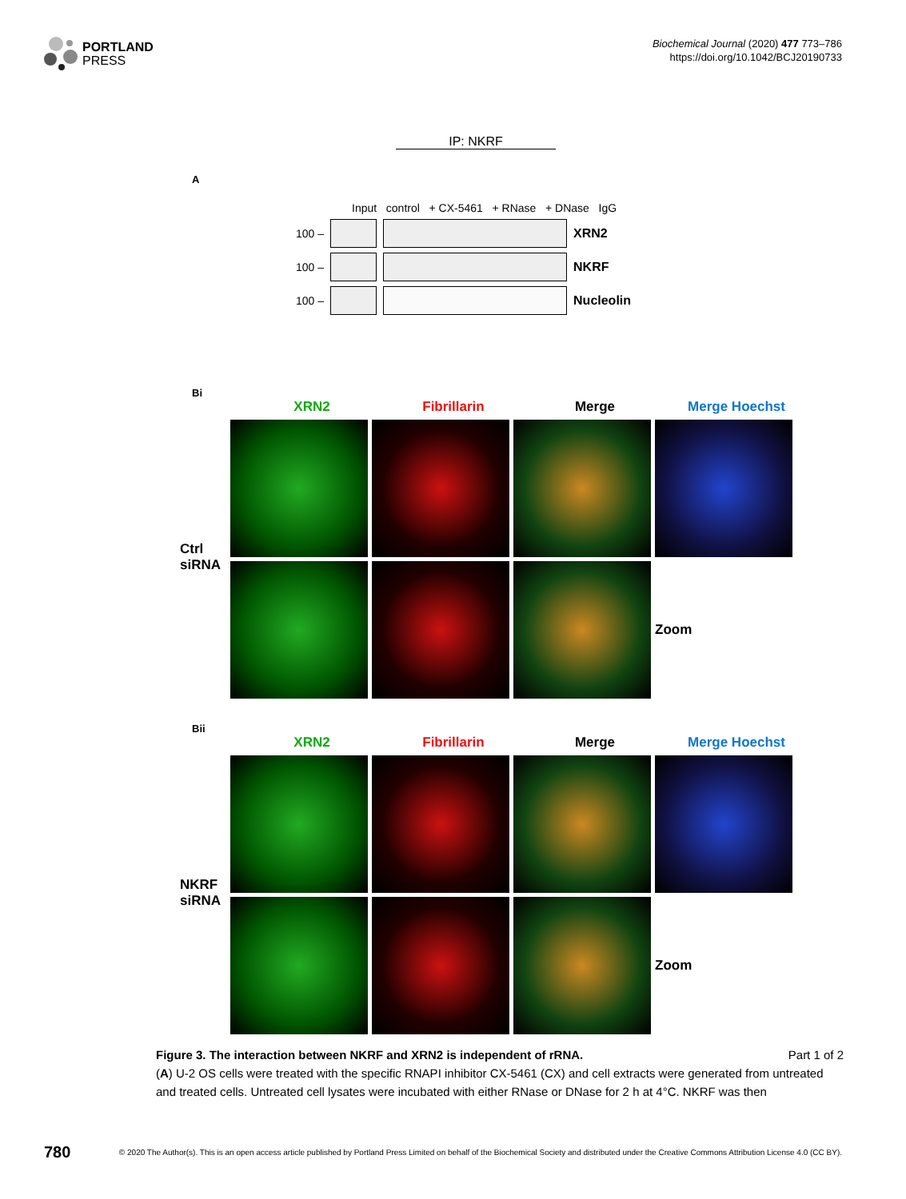PORTLAND
PRESS
Biochemical Journal (2020) 477 773–786
https://doi.org/10.1042/BCJ20190733
IP: NKRF
A
Input control + CX-5461 + RNase + DNase IgG
100 – XRN2
100 – NKRF
100 – Nucleolin
Bi
XRN2 Fibrillarin Merge Merge Hoechst
Ctrl siRNA
Zoom
Bii
XRN2 Fibrillarin Merge Merge Hoechst
NKRF siRNA
Zoom
Figure 3. The interaction between NKRF and XRN2 is independent of rRNA. Part 1 of 2
(A) U-2 OS cells were treated with the specific RNAPI inhibitor CX-5461 (CX) and cell extracts were generated from untreated and treated cells. Untreated cell lysates were incubated with either RNase or DNase for 2 h at 4°C. NKRF was then
780 © 2020 The Author(s). This is an open access article published by Portland Press Limited on behalf of the Biochemical Society and distributed under the Creative Commons Attribution License 4.0 (CC BY).